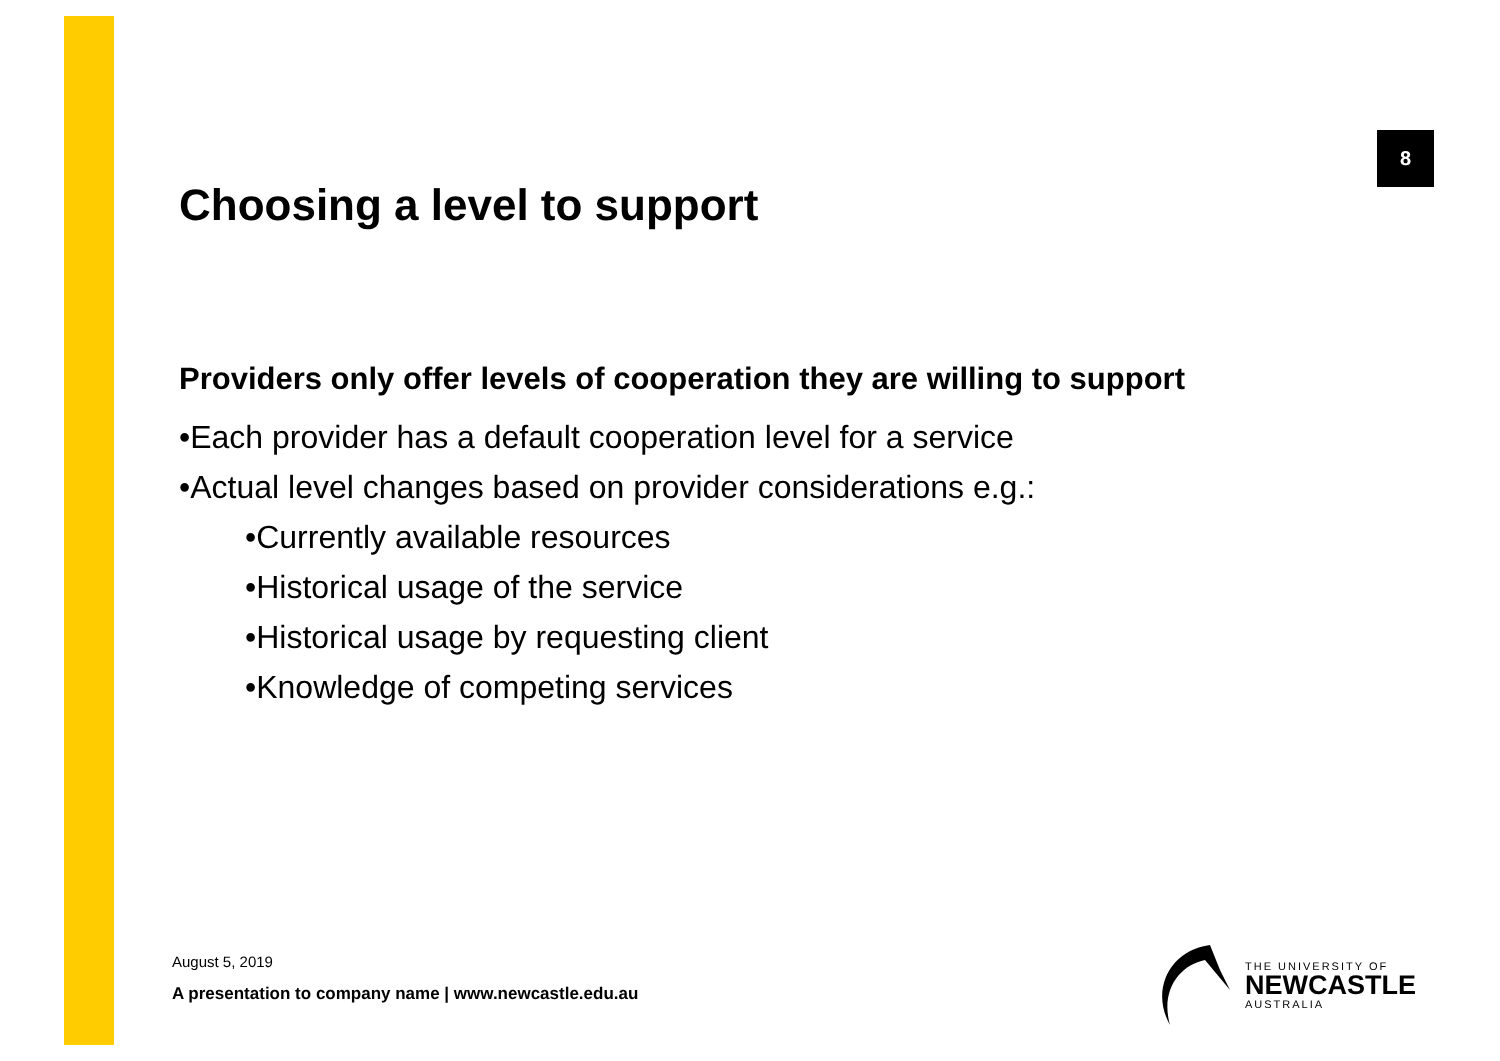8
Choosing a level to support
Providers only offer levels of cooperation they are willing to support
•Each provider has a default cooperation level for a service
•Actual level changes based on provider considerations e.g.:
•Currently available resources
•Historical usage of the service
•Historical usage by requesting client
•Knowledge of competing services
August 5, 2019
A presentation to company name | www.newcastle.edu.au
THE UNIVERSITY OF
NEWCASTLE
AUSTRALIA